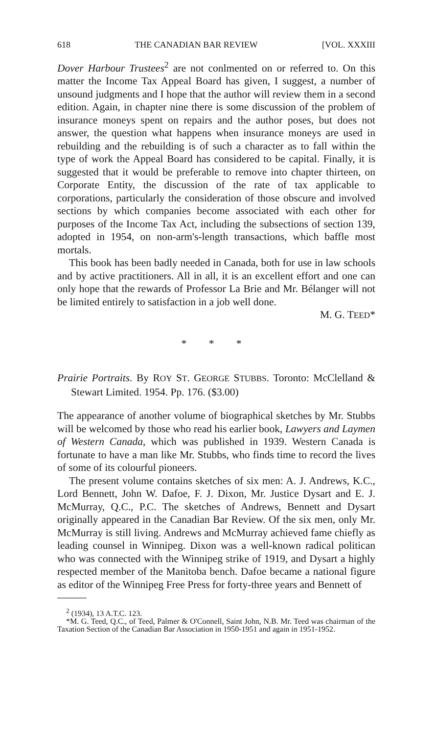618 THE CANADIAN BAR REVIEW [VOL. XXXIII
Dover Harbour Trustees<sup>2</sup> are not conlmented on or referred to. On this matter the Income Tax Appeal Board has given, I suggest, a number of unsound judgments and I hope that the author will review them in a second edition. Again, in chapter nine there is some discussion of the problem of insurance moneys spent on repairs and the author poses, but does not answer, the question what happens when insurance moneys are used in rebuilding and the rebuilding is of such a character as to fall within the type of work the Appeal Board has considered to be capital. Finally, it is suggested that it would be preferable to remove into chapter thirteen, on Corporate Entity, the discussion of the rate of tax applicable to corporations, particularly the consideration of those obscure and involved sections by which companies become associated with each other for purposes of the Income Tax Act, including the subsections of section 139, adopted in 1954, on non-arm's-length transactions, which baffle most mortals.
This book has been badly needed in Canada, both for use in law schools and by active practitioners. All in all, it is an excellent effort and one can only hope that the rewards of Professor La Brie and Mr. Bélanger will not be limited entirely to satisfaction in a job well done.
M. G. TEED*
* * *
Prairie Portraits. By ROY ST. GEORGE STUBBS. Toronto: McClelland & Stewart Limited. 1954. Pp. 176. ($3.00)
The appearance of another volume of biographical sketches by Mr. Stubbs will be welcomed by those who read his earlier book, Lawyers and Laymen of Western Canada, which was published in 1939. Western Canada is fortunate to have a man like Mr. Stubbs, who finds time to record the lives of some of its colourful pioneers.
The present volume contains sketches of six men: A. J. Andrews, K.C., Lord Bennett, John W. Dafoe, F. J. Dixon, Mr. Justice Dysart and E. J. McMurray, Q.C., P.C. The sketches of Andrews, Bennett and Dysart originally appeared in the Canadian Bar Review. Of the six men, only Mr. McMurray is still living. Andrews and McMurray achieved fame chiefly as leading counsel in Winnipeg. Dixon was a well-known radical politican who was connected with the Winnipeg strike of 1919, and Dysart a highly respected member of the Manitoba bench. Dafoe became a national figure as editor of the Winnipeg Free Press for forty-three years and Bennett of
<sup>2</sup> (1934), 13 A.T.C. 123.
*M. G. Teed, Q.C., of Teed, Palmer & O'Connell, Saint John, N.B. Mr. Teed was chairman of the Taxation Section of the Canadian Bar Association in 1950-1951 and again in 1951-1952.